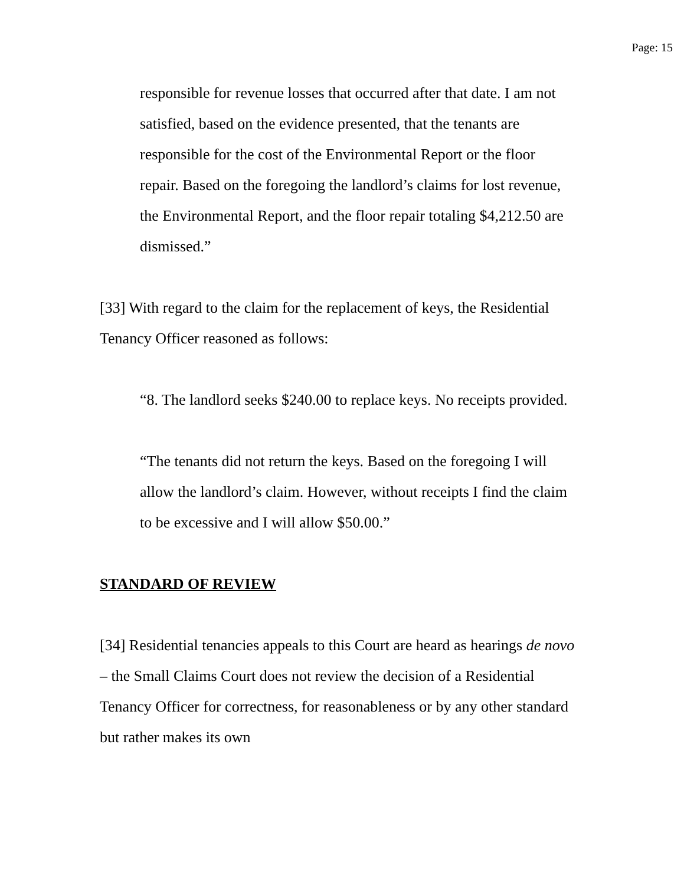Page: 15
responsible for revenue losses that occurred after that date. I am not satisfied, based on the evidence presented, that the tenants are responsible for the cost of the Environmental Report or the floor repair. Based on the foregoing the landlord’s claims for lost revenue, the Environmental Report, and the floor repair totaling $4,212.50 are dismissed.”
[33] With regard to the claim for the replacement of keys, the Residential Tenancy Officer reasoned as follows:
“8. The landlord seeks $240.00 to replace keys. No receipts provided.
“The tenants did not return the keys. Based on the foregoing I will allow the landlord’s claim. However, without receipts I find the claim to be excessive and I will allow $50.00.”
STANDARD OF REVIEW
[34] Residential tenancies appeals to this Court are heard as hearings de novo – the Small Claims Court does not review the decision of a Residential Tenancy Officer for correctness, for reasonableness or by any other standard but rather makes its own